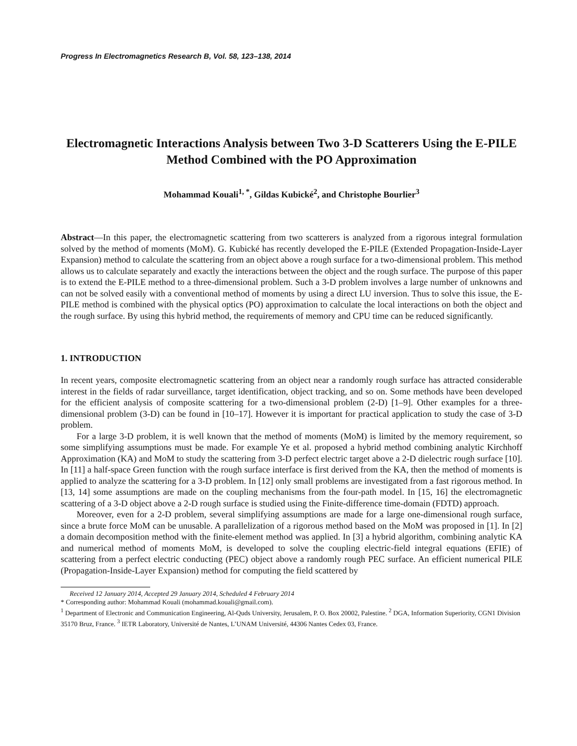Progress In Electromagnetics Research B, Vol. 58, 123–138, 2014
Electromagnetic Interactions Analysis between Two 3-D Scatterers Using the E-PILE Method Combined with the PO Approximation
Mohammad Kouali<sup>1, *</sup>, Gildas Kubické<sup>2</sup>, and Christophe Bourlier<sup>3</sup>
Abstract—In this paper, the electromagnetic scattering from two scatterers is analyzed from a rigorous integral formulation solved by the method of moments (MoM). G. Kubické has recently developed the E-PILE (Extended Propagation-Inside-Layer Expansion) method to calculate the scattering from an object above a rough surface for a two-dimensional problem. This method allows us to calculate separately and exactly the interactions between the object and the rough surface. The purpose of this paper is to extend the E-PILE method to a three-dimensional problem. Such a 3-D problem involves a large number of unknowns and can not be solved easily with a conventional method of moments by using a direct LU inversion. Thus to solve this issue, the E-PILE method is combined with the physical optics (PO) approximation to calculate the local interactions on both the object and the rough surface. By using this hybrid method, the requirements of memory and CPU time can be reduced significantly.
1. INTRODUCTION
In recent years, composite electromagnetic scattering from an object near a randomly rough surface has attracted considerable interest in the fields of radar surveillance, target identification, object tracking, and so on. Some methods have been developed for the efficient analysis of composite scattering for a two-dimensional problem (2-D) [1–9]. Other examples for a three-dimensional problem (3-D) can be found in [10–17]. However it is important for practical application to study the case of 3-D problem.
For a large 3-D problem, it is well known that the method of moments (MoM) is limited by the memory requirement, so some simplifying assumptions must be made. For example Ye et al. proposed a hybrid method combining analytic Kirchhoff Approximation (KA) and MoM to study the scattering from 3-D perfect electric target above a 2-D dielectric rough surface [10]. In [11] a half-space Green function with the rough surface interface is first derived from the KA, then the method of moments is applied to analyze the scattering for a 3-D problem. In [12] only small problems are investigated from a fast rigorous method. In [13, 14] some assumptions are made on the coupling mechanisms from the four-path model. In [15, 16] the electromagnetic scattering of a 3-D object above a 2-D rough surface is studied using the Finite-difference time-domain (FDTD) approach.
Moreover, even for a 2-D problem, several simplifying assumptions are made for a large one-dimensional rough surface, since a brute force MoM can be unusable. A parallelization of a rigorous method based on the MoM was proposed in [1]. In [2] a domain decomposition method with the finite-element method was applied. In [3] a hybrid algorithm, combining analytic KA and numerical method of moments MoM, is developed to solve the coupling electric-field integral equations (EFIE) of scattering from a perfect electric conducting (PEC) object above a randomly rough PEC surface. An efficient numerical PILE (Propagation-Inside-Layer Expansion) method for computing the field scattered by
Received 12 January 2014, Accepted 29 January 2014, Scheduled 4 February 2014
* Corresponding author: Mohammad Kouali (mohammad.kouali@gmail.com).
<sup>1</sup> Department of Electronic and Communication Engineering, Al-Quds University, Jerusalem, P. O. Box 20002, Palestine. <sup>2</sup> DGA, Information Superiority, CGN1 Division 35170 Bruz, France. <sup>3</sup> IETR Laboratory, Université de Nantes, L’UNAM Université, 44306 Nantes Cedex 03, France.